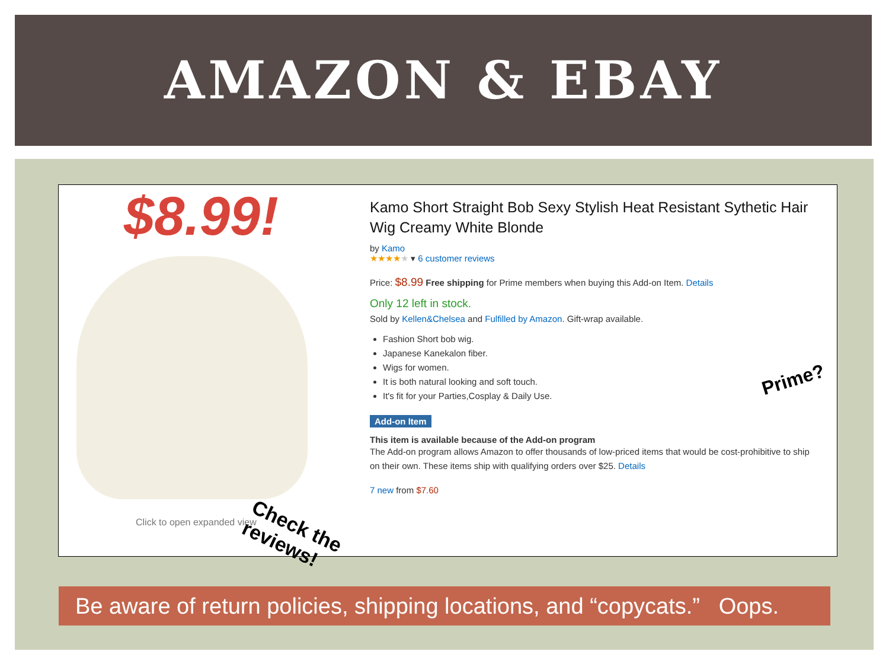AMAZON & EBAY
$8.99!
Click to open expanded view
Check the reviews!
Kamo Short Straight Bob Sexy Stylish Heat Resistant Sythetic Hair Wig Creamy White Blonde
by Kamo
★★★★★ ▾ 6 customer reviews
Price: $8.99 Free shipping for Prime members when buying this Add-on Item. Details
Only 12 left in stock.
Sold by Kellen&Chelsea and Fulfilled by Amazon. Gift-wrap available.
Fashion Short bob wig.
Japanese Kanekalon fiber.
Wigs for women.
It is both natural looking and soft touch.
It's fit for your Parties,Cosplay & Daily Use.
Add-on Item
This item is available because of the Add-on program
The Add-on program allows Amazon to offer thousands of low-priced items that would be cost-prohibitive to ship on their own. These items ship with qualifying orders over $25. Details
7 new from $7.60
Prime?
Be aware of return policies, shipping locations, and “copycats.” Oops.